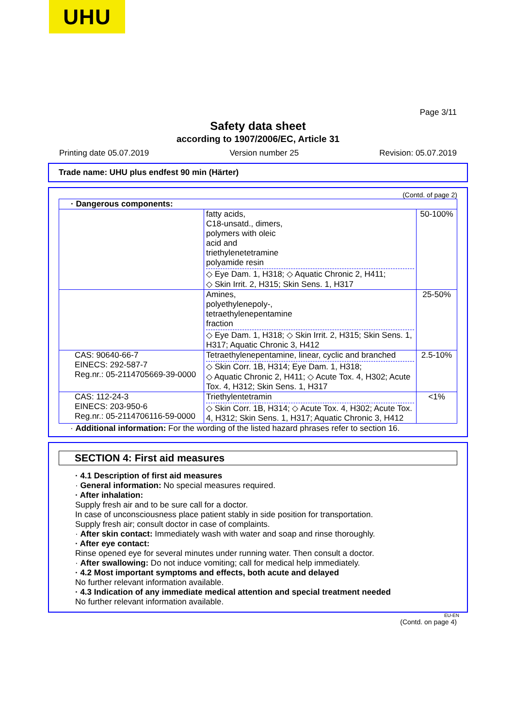UHU
Page 3/11
Safety data sheet
according to 1907/2006/EC, Article 31
Printing date 05.07.2019 Version number 25 Revision: 05.07.2019
Trade name: UHU plus endfest 90 min (Härter)
(Contd. of page 2)
| · Dangerous components: | | |
| | fatty acids, C18-unsatd., dimers, polymers with oleic acid and triethylenetetramine polyamide resin ◇ Eye Dam. 1, H318; ◇ Aquatic Chronic 2, H411; ◇ Skin Irrit. 2, H315; Skin Sens. 1, H317 | 50-100% |
| | Amines, polyethylenepoly-, tetraethylenepentamine fraction ◇ Eye Dam. 1, H318; ◇ Skin Irrit. 2, H315; Skin Sens. 1, H317; Aquatic Chronic 3, H412 | 25-50% |
| CAS: 90640-66-7 EINECS: 292-587-7 Reg.nr.: 05-2114705669-39-0000 | Tetraethylenepentamine, linear, cyclic and branched ◇ Skin Corr. 1B, H314; Eye Dam. 1, H318; ◇ Aquatic Chronic 2, H411; ◇ Acute Tox. 4, H302; Acute Tox. 4, H312; Skin Sens. 1, H317 | 2.5-10% |
| CAS: 112-24-3 EINECS: 203-950-6 Reg.nr.: 05-2114706116-59-0000 | Triethylentetramin ◇ Skin Corr. 1B, H314; ◇ Acute Tox. 4, H302; Acute Tox. 4, H312; Skin Sens. 1, H317; Aquatic Chronic 3, H412 | <1% |
· Additional information: For the wording of the listed hazard phrases refer to section 16.
SECTION 4: First aid measures
· 4.1 Description of first aid measures
· General information: No special measures required.
· After inhalation:
Supply fresh air and to be sure call for a doctor.
In case of unconsciousness place patient stably in side position for transportation.
Supply fresh air; consult doctor in case of complaints.
· After skin contact: Immediately wash with water and soap and rinse thoroughly.
· After eye contact:
Rinse opened eye for several minutes under running water. Then consult a doctor.
· After swallowing: Do not induce vomiting; call for medical help immediately.
· 4.2 Most important symptoms and effects, both acute and delayed
No further relevant information available.
· 4.3 Indication of any immediate medical attention and special treatment needed
No further relevant information available.
EU-EN
(Contd. on page 4)